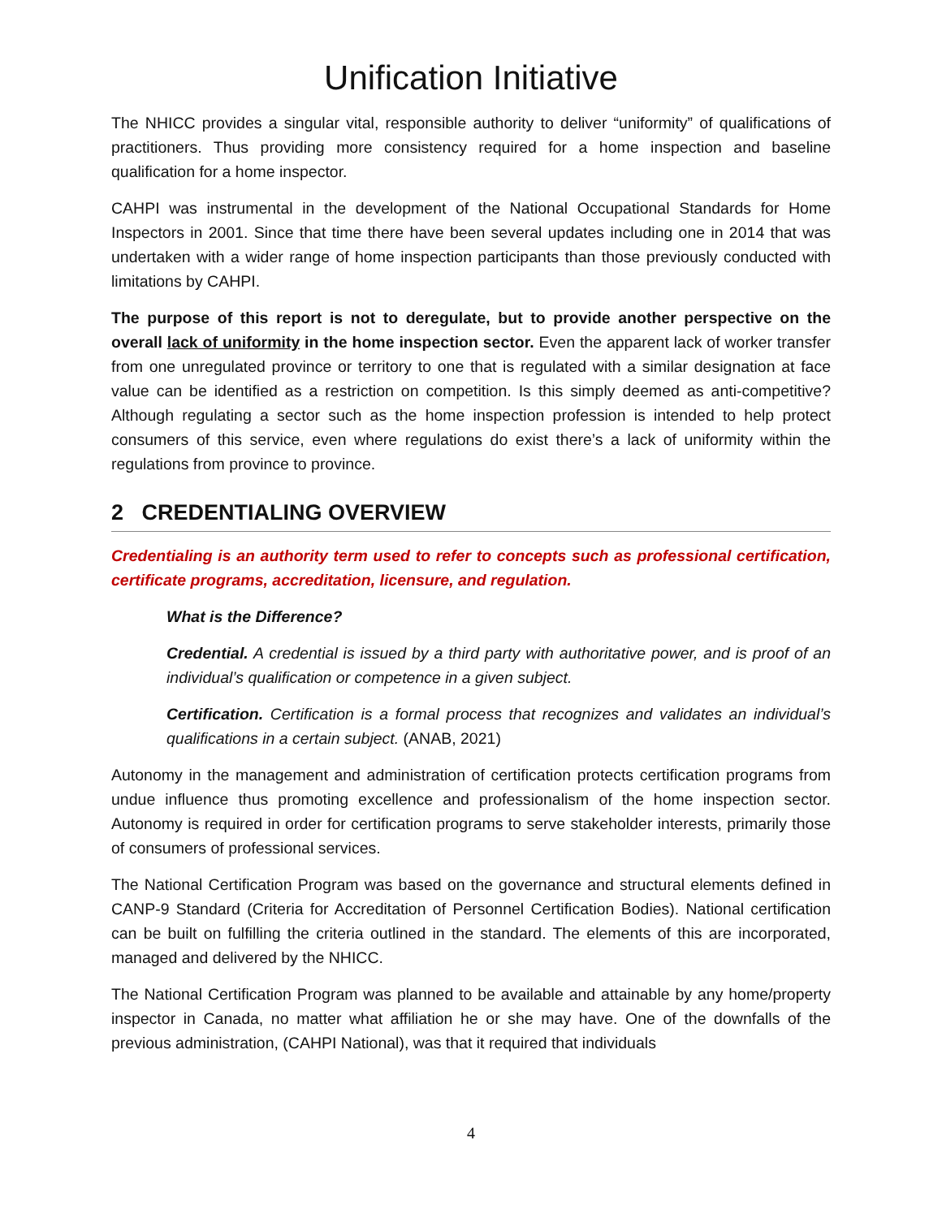Unification Initiative
The NHICC provides a singular vital, responsible authority to deliver “uniformity” of qualifications of practitioners. Thus providing more consistency required for a home inspection and baseline qualification for a home inspector.
CAHPI was instrumental in the development of the National Occupational Standards for Home Inspectors in 2001. Since that time there have been several updates including one in 2014 that was undertaken with a wider range of home inspection participants than those previously conducted with limitations by CAHPI.
The purpose of this report is not to deregulate, but to provide another perspective on the overall lack of uniformity in the home inspection sector. Even the apparent lack of worker transfer from one unregulated province or territory to one that is regulated with a similar designation at face value can be identified as a restriction on competition. Is this simply deemed as anti-competitive? Although regulating a sector such as the home inspection profession is intended to help protect consumers of this service, even where regulations do exist there’s a lack of uniformity within the regulations from province to province.
2 CREDENTIALING OVERVIEW
Credentialing is an authority term used to refer to concepts such as professional certification, certificate programs, accreditation, licensure, and regulation.
What is the Difference?
Credential. A credential is issued by a third party with authoritative power, and is proof of an individual’s qualification or competence in a given subject.
Certification. Certification is a formal process that recognizes and validates an individual’s qualifications in a certain subject. (ANAB, 2021)
Autonomy in the management and administration of certification protects certification programs from undue influence thus promoting excellence and professionalism of the home inspection sector. Autonomy is required in order for certification programs to serve stakeholder interests, primarily those of consumers of professional services.
The National Certification Program was based on the governance and structural elements defined in CANP-9 Standard (Criteria for Accreditation of Personnel Certification Bodies). National certification can be built on fulfilling the criteria outlined in the standard. The elements of this are incorporated, managed and delivered by the NHICC.
The National Certification Program was planned to be available and attainable by any home/property inspector in Canada, no matter what affiliation he or she may have. One of the downfalls of the previous administration, (CAHPI National), was that it required that individuals
4